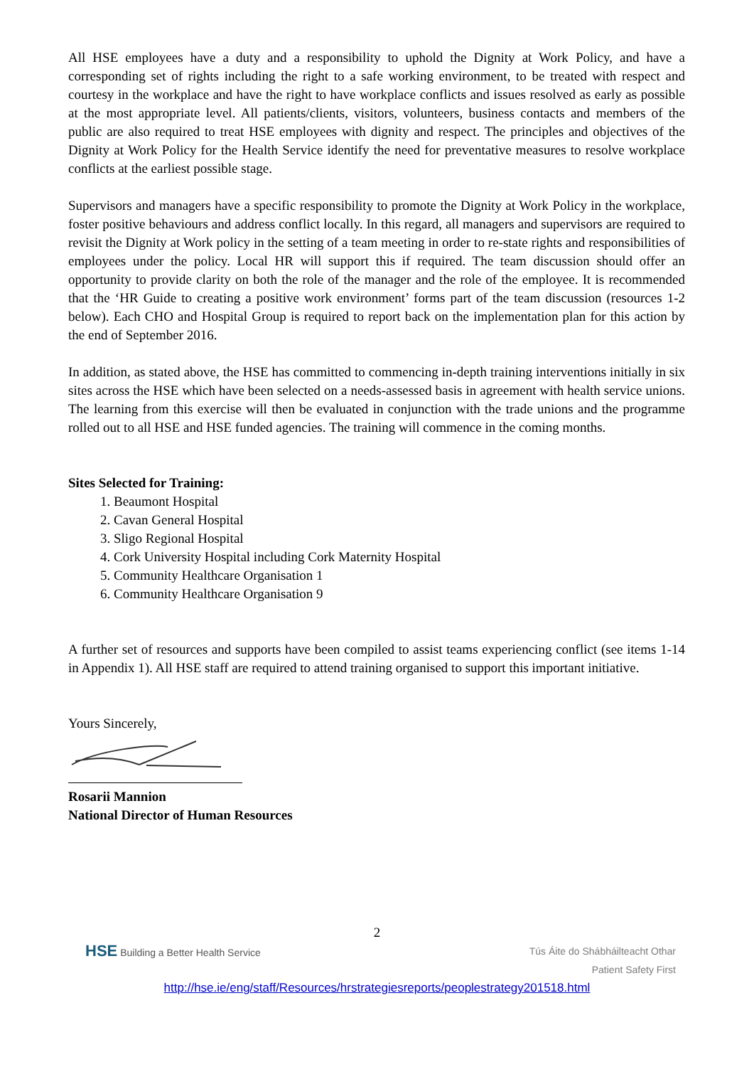All HSE employees have a duty and a responsibility to uphold the Dignity at Work Policy, and have a corresponding set of rights including the right to a safe working environment, to be treated with respect and courtesy in the workplace and have the right to have workplace conflicts and issues resolved as early as possible at the most appropriate level. All patients/clients, visitors, volunteers, business contacts and members of the public are also required to treat HSE employees with dignity and respect. The principles and objectives of the Dignity at Work Policy for the Health Service identify the need for preventative measures to resolve workplace conflicts at the earliest possible stage.
Supervisors and managers have a specific responsibility to promote the Dignity at Work Policy in the workplace, foster positive behaviours and address conflict locally. In this regard, all managers and supervisors are required to revisit the Dignity at Work policy in the setting of a team meeting in order to re-state rights and responsibilities of employees under the policy. Local HR will support this if required. The team discussion should offer an opportunity to provide clarity on both the role of the manager and the role of the employee. It is recommended that the ‘HR Guide to creating a positive work environment’ forms part of the team discussion (resources 1-2 below). Each CHO and Hospital Group is required to report back on the implementation plan for this action by the end of September 2016.
In addition, as stated above, the HSE has committed to commencing in-depth training interventions initially in six sites across the HSE which have been selected on a needs-assessed basis in agreement with health service unions. The learning from this exercise will then be evaluated in conjunction with the trade unions and the programme rolled out to all HSE and HSE funded agencies. The training will commence in the coming months.
Sites Selected for Training:
1. Beaumont Hospital
2. Cavan General Hospital
3. Sligo Regional Hospital
4. Cork University Hospital including Cork Maternity Hospital
5. Community Healthcare Organisation 1
6. Community Healthcare Organisation 9
A further set of resources and supports have been compiled to assist teams experiencing conflict (see items 1-14 in Appendix 1). All HSE staff are required to attend training organised to support this important initiative.
Yours Sincerely,
Rosarii Mannion
National Director of Human Resources
2
HSE Building a Better Health Service
Tús Áite do Shábháilteacht Othar
Patient Safety First
http://hse.ie/eng/staff/Resources/hrstrategiesreports/peoplestrategy201518.html